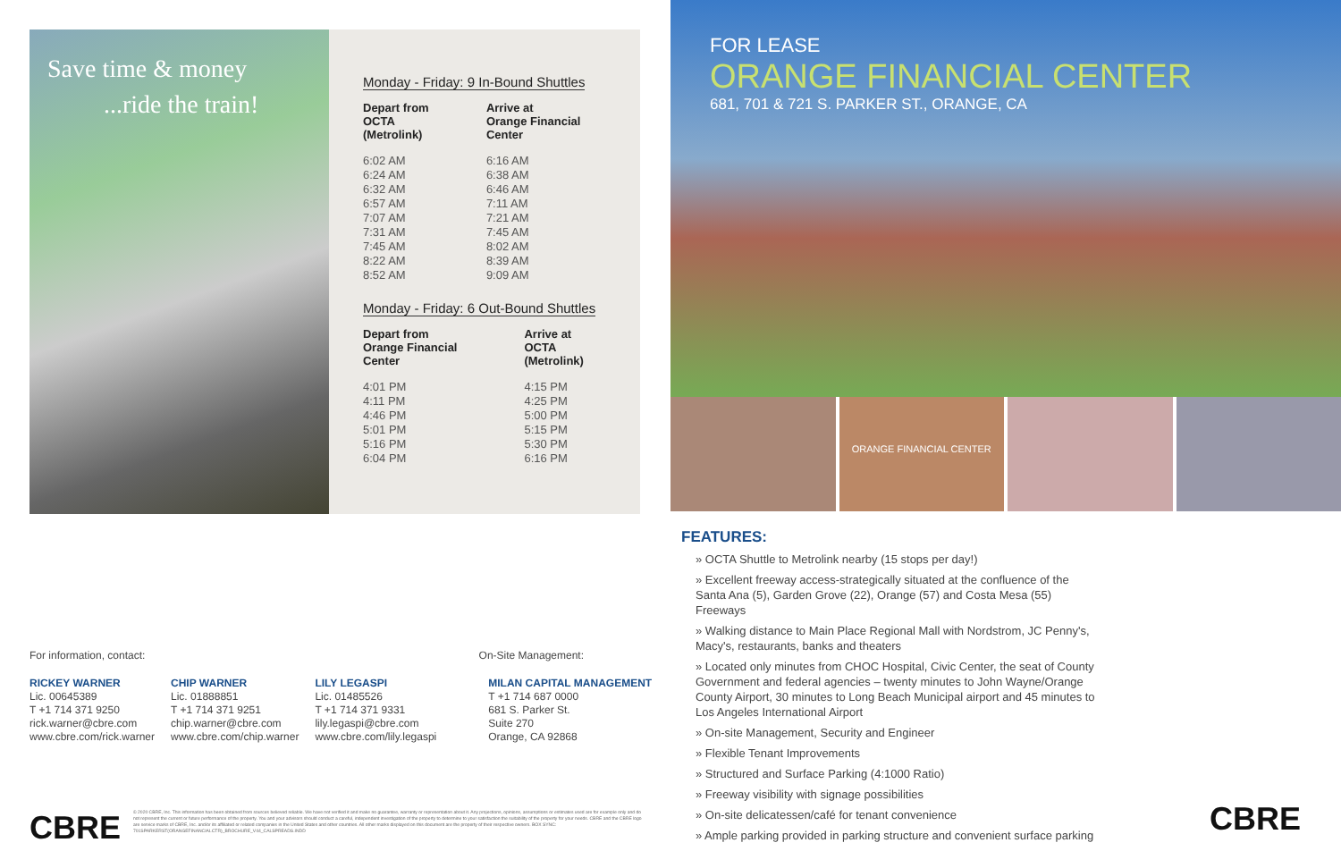Save time & money
...ride the train!
Monday - Friday: 9 In-Bound Shuttles
| Depart from OCTA (Metrolink) | Arrive at Orange Financial Center |
| --- | --- |
| 6:02 AM | 6:16 AM |
| 6:24 AM | 6:38 AM |
| 6:32 AM | 6:46 AM |
| 6:57 AM | 7:11 AM |
| 7:07 AM | 7:21 AM |
| 7:31 AM | 7:45 AM |
| 7:45 AM | 8:02 AM |
| 8:22 AM | 8:39 AM |
| 8:52 AM | 9:09 AM |
Monday - Friday: 6 Out-Bound Shuttles
| Depart from Orange Financial Center | Arrive at OCTA (Metrolink) |
| --- | --- |
| 4:01 PM | 4:15 PM |
| 4:11 PM | 4:25 PM |
| 4:46 PM | 5:00 PM |
| 5:01 PM | 5:15 PM |
| 5:16 PM | 5:30 PM |
| 6:04 PM | 6:16 PM |
For information, contact: On-Site Management:
RICKEY WARNER
Lic. 00645389
T +1 714 371 9250
rick.warner@cbre.com
www.cbre.com/rick.warner
CHIP WARNER
Lic. 01888851
T +1 714 371 9251
chip.warner@cbre.com
www.cbre.com/chip.warner
LILY LEGASPI
Lic. 01485526
T +1 714 371 9331
lily.legaspi@cbre.com
www.cbre.com/lily.legaspi
MILAN CAPITAL MANAGEMENT
T +1 714 687 0000
681 S. Parker St.
Suite 270
Orange, CA 92868
CBRE
© 2020 CBRE, Inc. This information has been obtained from sources believed reliable. We have not verified it and make no guarantee, warranty or representation about it. Any projections, opinions, assumptions or estimates used are for example only and do not represent the current or future performance of the property. You and your advisors should conduct a careful, independent investigation of the property to determine to your satisfaction the suitability of the property for your needs. CBRE and the CBRE logo are service marks of CBRE, Inc. and/or its affiliated or related companies in the United States and other countries. All other marks displayed on this document are the property of their respective owners. BOX SYNC: 701SPARKERST(ORANGEFINANCIALCTR)_BROCHURE_V44_CALSPREADS.INDD
FOR LEASE
ORANGE FINANCIAL CENTER
681, 701 & 721 S. PARKER ST., ORANGE, CA
ORANGE FINANCIAL CENTER
FEATURES:
» OCTA Shuttle to Metrolink nearby (15 stops per day!)
» Excellent freeway access-strategically situated at the confluence of the Santa Ana (5), Garden Grove (22), Orange (57) and Costa Mesa (55) Freeways
» Walking distance to Main Place Regional Mall with Nordstrom, JC Penny's, Macy's, restaurants, banks and theaters
» Located only minutes from CHOC Hospital, Civic Center, the seat of County Government and federal agencies – twenty minutes to John Wayne/Orange County Airport, 30 minutes to Long Beach Municipal airport and 45 minutes to Los Angeles International Airport
» On-site Management, Security and Engineer
» Flexible Tenant Improvements
» Structured and Surface Parking (4:1000 Ratio)
» Freeway visibility with signage possibilities
» On-site delicatessen/café for tenant convenience
» Ample parking provided in parking structure and convenient surface parking
CBRE